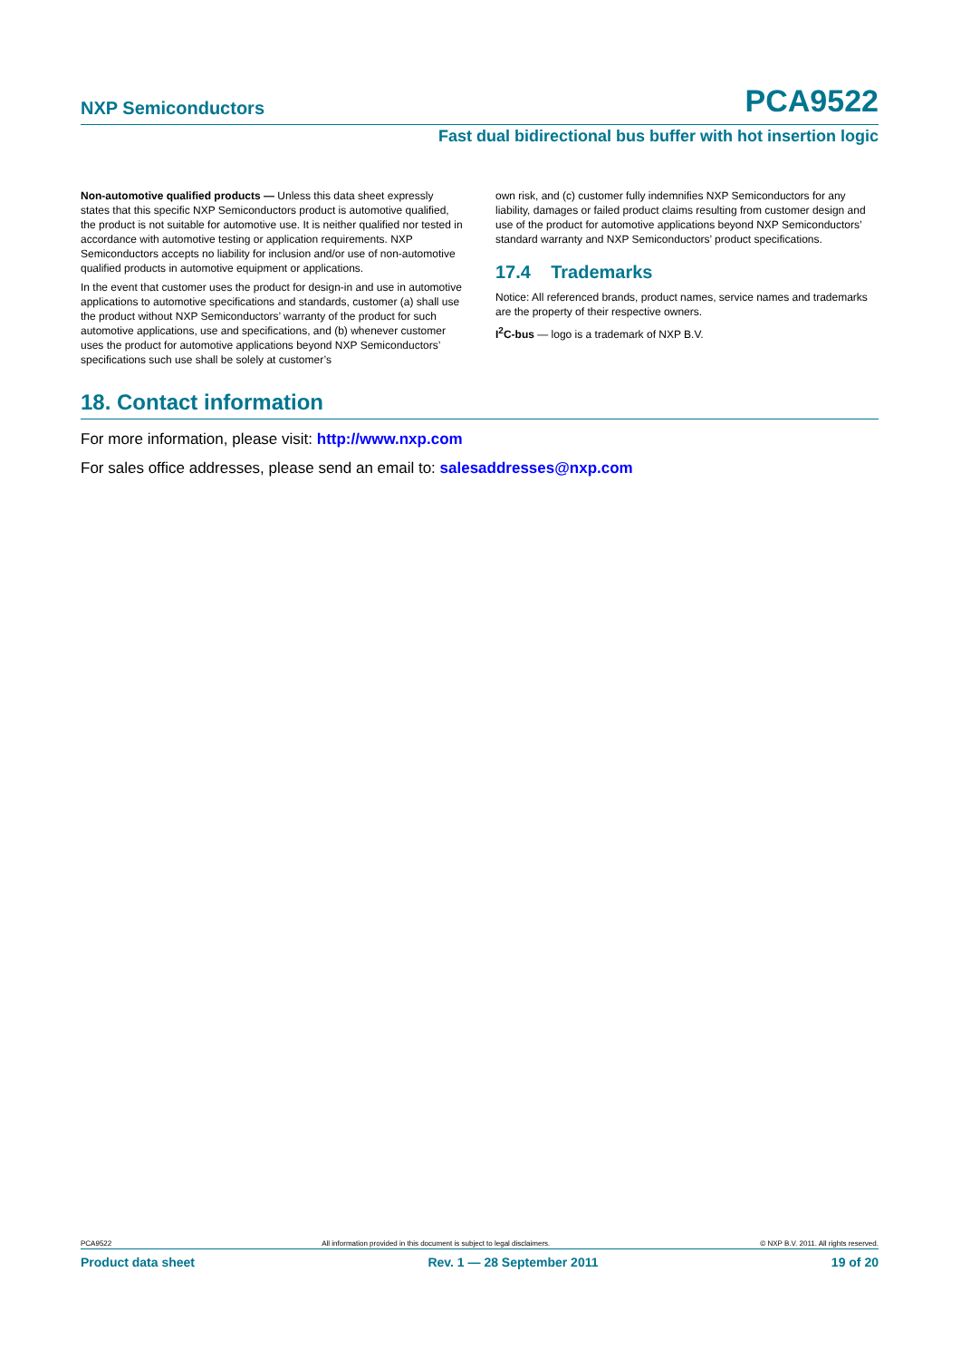NXP Semiconductors PCA9522
Fast dual bidirectional bus buffer with hot insertion logic
Non-automotive qualified products — Unless this data sheet expressly states that this specific NXP Semiconductors product is automotive qualified, the product is not suitable for automotive use. It is neither qualified nor tested in accordance with automotive testing or application requirements. NXP Semiconductors accepts no liability for inclusion and/or use of non-automotive qualified products in automotive equipment or applications.
In the event that customer uses the product for design-in and use in automotive applications to automotive specifications and standards, customer (a) shall use the product without NXP Semiconductors’ warranty of the product for such automotive applications, use and specifications, and (b) whenever customer uses the product for automotive applications beyond NXP Semiconductors’ specifications such use shall be solely at customer’s
own risk, and (c) customer fully indemnifies NXP Semiconductors for any liability, damages or failed product claims resulting from customer design and use of the product for automotive applications beyond NXP Semiconductors’ standard warranty and NXP Semiconductors’ product specifications.
17.4 Trademarks
Notice: All referenced brands, product names, service names and trademarks are the property of their respective owners.
I<sup>2</sup>C-bus — logo is a trademark of NXP B.V.
18. Contact information
For more information, please visit: http://www.nxp.com
For sales office addresses, please send an email to: salesaddresses@nxp.com
PCA9522 All information provided in this document is subject to legal disclaimers. © NXP B.V. 2011. All rights reserved.
Product data sheet Rev. 1 — 28 September 2011 19 of 20